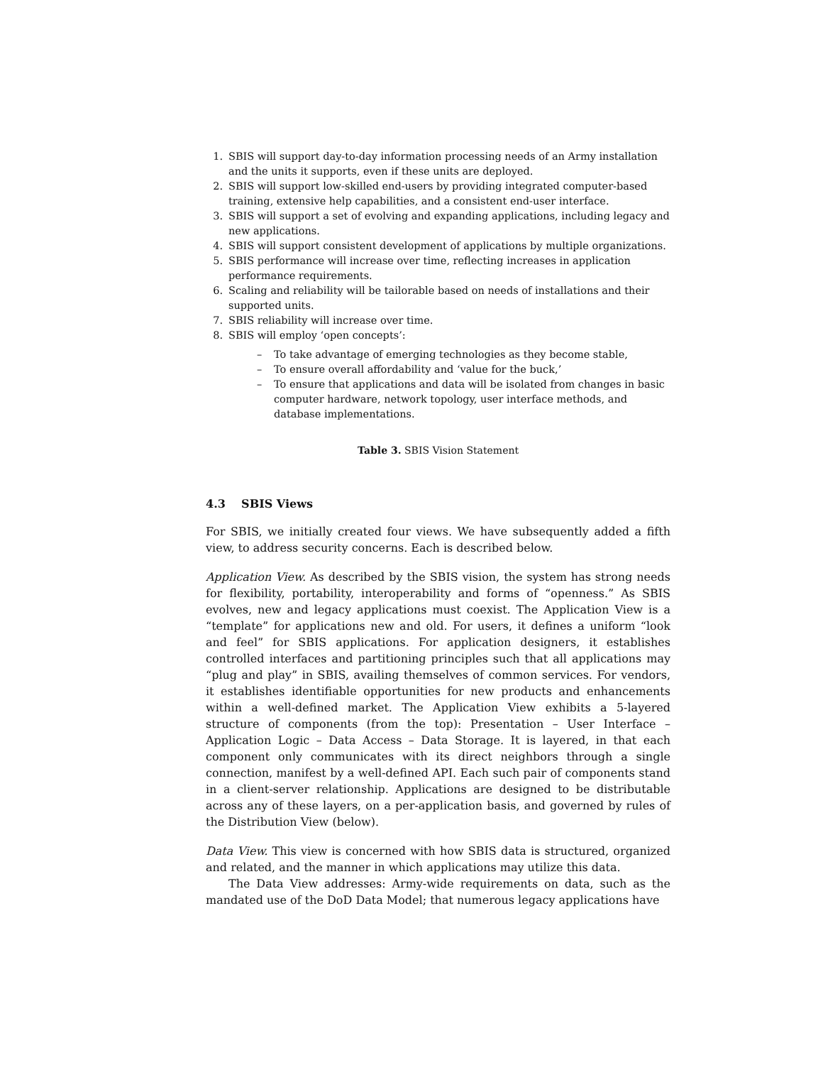1. SBIS will support day-to-day information processing needs of an Army installation and the units it supports, even if these units are deployed.
2. SBIS will support low-skilled end-users by providing integrated computer-based training, extensive help capabilities, and a consistent end-user interface.
3. SBIS will support a set of evolving and expanding applications, including legacy and new applications.
4. SBIS will support consistent development of applications by multiple organizations.
5. SBIS performance will increase over time, reflecting increases in application performance requirements.
6. Scaling and reliability will be tailorable based on needs of installations and their supported units.
7. SBIS reliability will increase over time.
8. SBIS will employ ‘open concepts’:
– To take advantage of emerging technologies as they become stable,
– To ensure overall affordability and ‘value for the buck,’
– To ensure that applications and data will be isolated from changes in basic computer hardware, network topology, user interface methods, and database implementations.
Table 3. SBIS Vision Statement
4.3 SBIS Views
For SBIS, we initially created four views. We have subsequently added a fifth view, to address security concerns. Each is described below.
Application View. As described by the SBIS vision, the system has strong needs for flexibility, portability, interoperability and forms of “openness.” As SBIS evolves, new and legacy applications must coexist. The Application View is a “template” for applications new and old. For users, it defines a uniform “look and feel” for SBIS applications. For application designers, it establishes controlled interfaces and partitioning principles such that all applications may “plug and play” in SBIS, availing themselves of common services. For vendors, it establishes identifiable opportunities for new products and enhancements within a well-defined market. The Application View exhibits a 5-layered structure of components (from the top): Presentation – User Interface – Application Logic – Data Access – Data Storage. It is layered, in that each component only communicates with its direct neighbors through a single connection, manifest by a well-defined API. Each such pair of components stand in a client-server relationship. Applications are designed to be distributable across any of these layers, on a per-application basis, and governed by rules of the Distribution View (below).
Data View. This view is concerned with how SBIS data is structured, organized and related, and the manner in which applications may utilize this data.
The Data View addresses: Army-wide requirements on data, such as the mandated use of the DoD Data Model; that numerous legacy applications have